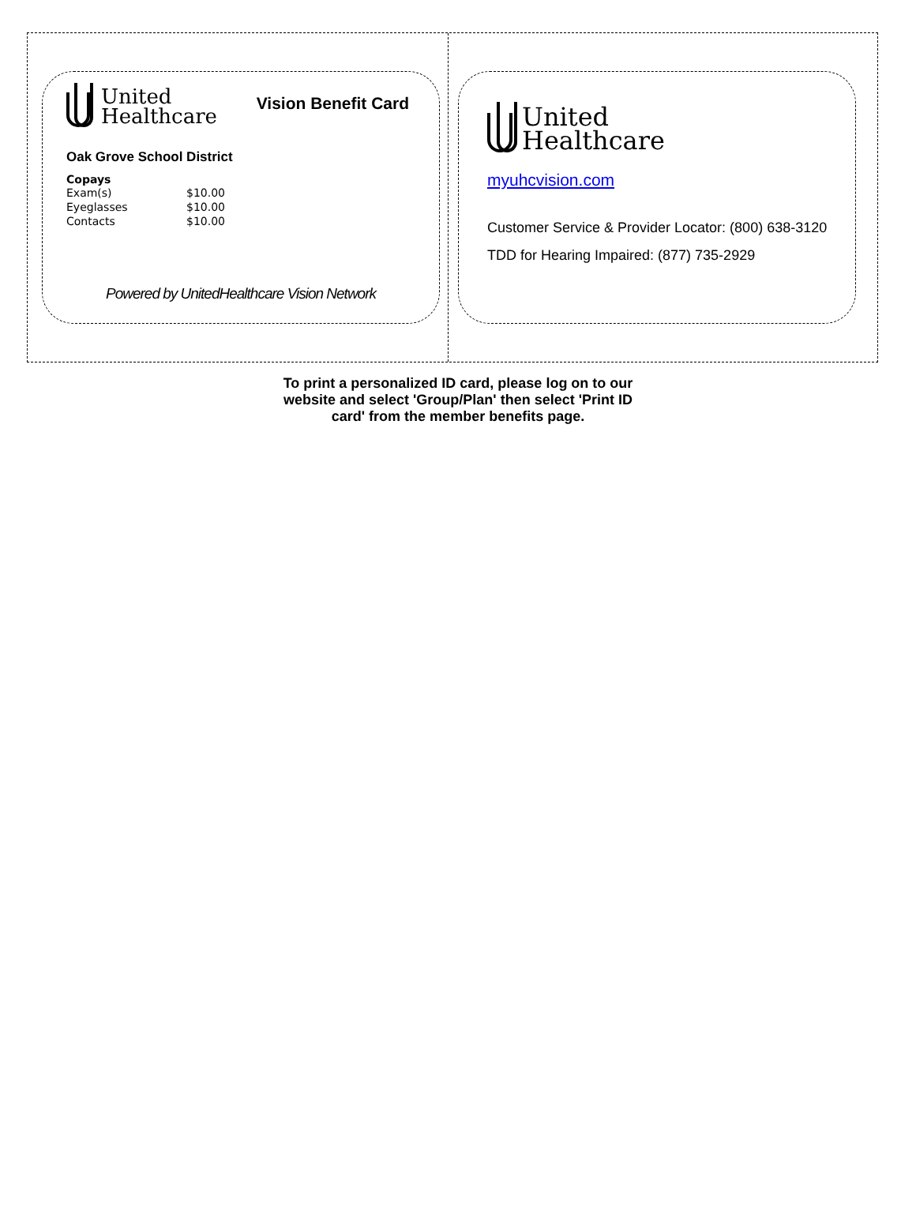United
Healthcare
Vision Benefit Card
Oak Grove School District
Copays
| Exam(s) | $10.00 |
| Eyeglasses | $10.00 |
| Contacts | $10.00 |
Powered by UnitedHealthcare Vision Network
United
Healthcare
myuhcvision.com
Customer Service & Provider Locator: (800) 638-3120
TDD for Hearing Impaired: (877) 735-2929
To print a personalized ID card, please log on to our website and select 'Group/Plan' then select 'Print ID card' from the member benefits page.